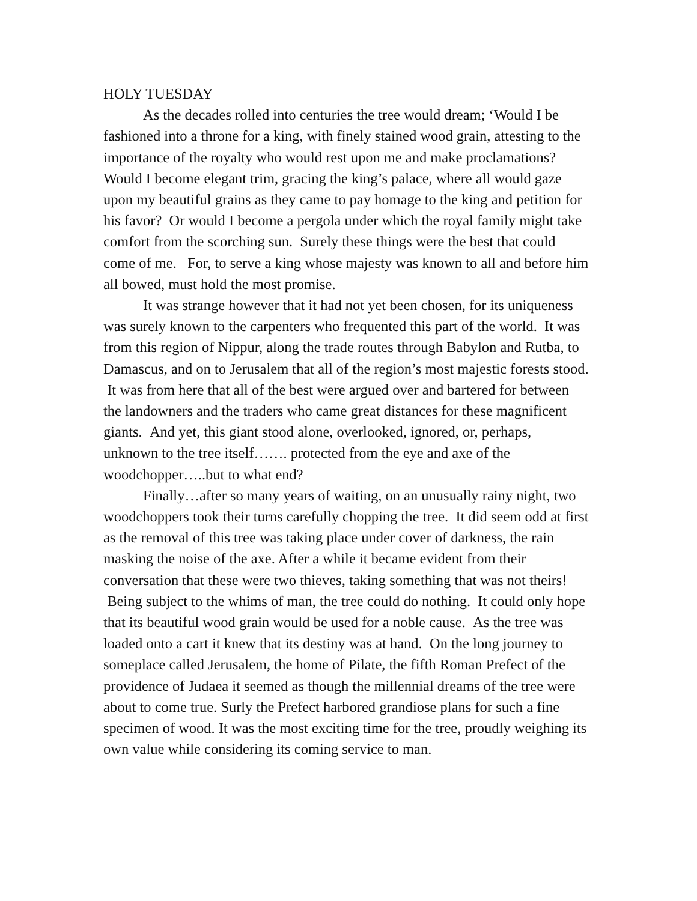HOLY TUESDAY
As the decades rolled into centuries the tree would dream; ‘Would I be fashioned into a throne for a king, with finely stained wood grain, attesting to the importance of the royalty who would rest upon me and make proclamations? Would I become elegant trim, gracing the king’s palace, where all would gaze upon my beautiful grains as they came to pay homage to the king and petition for his favor? Or would I become a pergola under which the royal family might take comfort from the scorching sun. Surely these things were the best that could come of me. For, to serve a king whose majesty was known to all and before him all bowed, must hold the most promise.
It was strange however that it had not yet been chosen, for its uniqueness was surely known to the carpenters who frequented this part of the world. It was from this region of Nippur, along the trade routes through Babylon and Rutba, to Damascus, and on to Jerusalem that all of the region’s most majestic forests stood. It was from here that all of the best were argued over and bartered for between the landowners and the traders who came great distances for these magnificent giants. And yet, this giant stood alone, overlooked, ignored, or, perhaps, unknown to the tree itself……. protected from the eye and axe of the woodchopper…..but to what end?
Finally…after so many years of waiting, on an unusually rainy night, two woodchoppers took their turns carefully chopping the tree. It did seem odd at first as the removal of this tree was taking place under cover of darkness, the rain masking the noise of the axe. After a while it became evident from their conversation that these were two thieves, taking something that was not theirs! Being subject to the whims of man, the tree could do nothing. It could only hope that its beautiful wood grain would be used for a noble cause. As the tree was loaded onto a cart it knew that its destiny was at hand. On the long journey to someplace called Jerusalem, the home of Pilate, the fifth Roman Prefect of the providence of Judaea it seemed as though the millennial dreams of the tree were about to come true. Surly the Prefect harbored grandiose plans for such a fine specimen of wood. It was the most exciting time for the tree, proudly weighing its own value while considering its coming service to man.